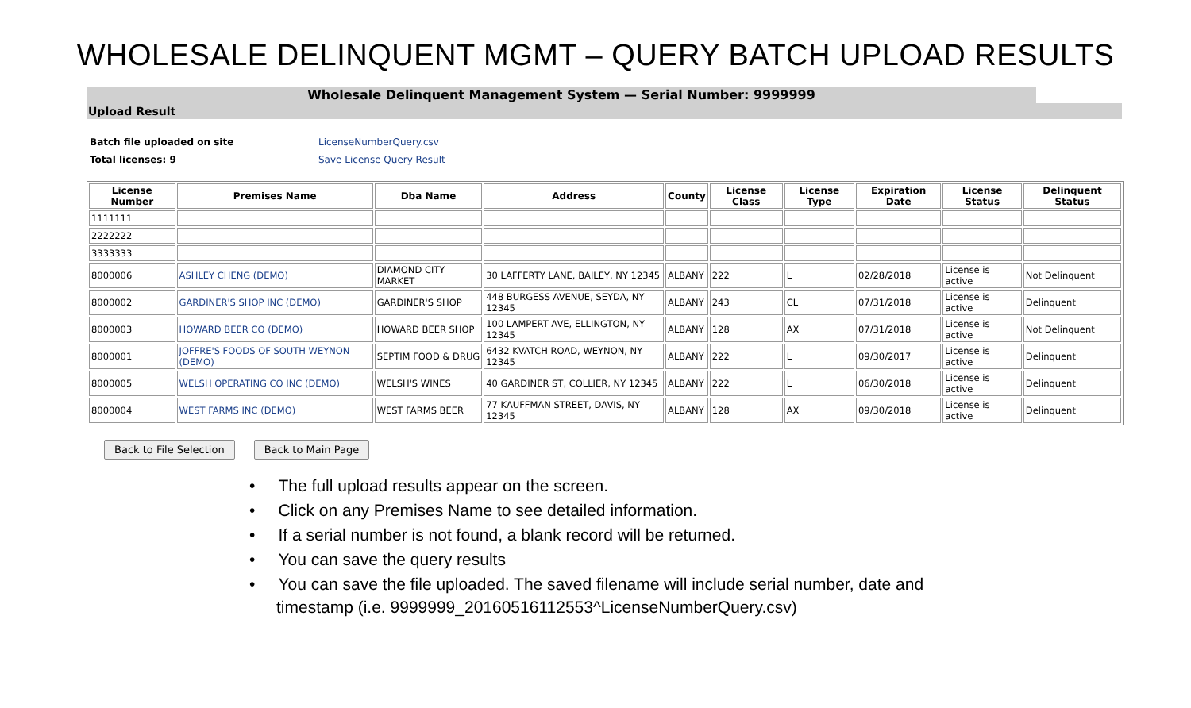WHOLESALE DELINQUENT MGMT – QUERY BATCH UPLOAD RESULTS
Wholesale Delinquent Management System — Serial Number: 9999999
Upload Result
Batch file uploaded on site LicenseNumberQuery.csv Total licenses: 9 Save License Query Result
| License Number | Premises Name | Dba Name | Address | County | License Class | License Type | Expiration Date | License Status | Delinquent Status |
| --- | --- | --- | --- | --- | --- | --- | --- | --- | --- |
| 1111111 | | | | | | | | | |
| 2222222 | | | | | | | | | |
| 3333333 | | | | | | | | | |
| 8000006 | ASHLEY CHENG (DEMO) | DIAMOND CITY MARKET | 30 LAFFERTY LANE, BAILEY, NY 12345 | ALBANY | 222 | L | 02/28/2018 | License is active | Not Delinquent |
| 8000002 | GARDINER'S SHOP INC (DEMO) | GARDINER'S SHOP | 448 BURGESS AVENUE, SEYDA, NY 12345 | ALBANY | 243 | CL | 07/31/2018 | License is active | Delinquent |
| 8000003 | HOWARD BEER CO (DEMO) | HOWARD BEER SHOP | 100 LAMPERT AVE, ELLINGTON, NY 12345 | ALBANY | 128 | AX | 07/31/2018 | License is active | Not Delinquent |
| 8000001 | JOFFRE'S FOODS OF SOUTH WEYNON (DEMO) | SEPTIM FOOD & DRUG | 6432 KVATCH ROAD, WEYNON, NY 12345 | ALBANY | 222 | L | 09/30/2017 | License is active | Delinquent |
| 8000005 | WELSH OPERATING CO INC (DEMO) | WELSH'S WINES | 40 GARDINER ST, COLLIER, NY 12345 | ALBANY | 222 | L | 06/30/2018 | License is active | Delinquent |
| 8000004 | WEST FARMS INC (DEMO) | WEST FARMS BEER | 77 KAUFFMAN STREET, DAVIS, NY 12345 | ALBANY | 128 | AX | 09/30/2018 | License is active | Delinquent |
Back to File Selection Back to Main Page
• The full upload results appear on the screen.
• Click on any Premises Name to see detailed information.
• If a serial number is not found, a blank record will be returned.
• You can save the query results
• You can save the file uploaded. The saved filename will include serial number, date and timestamp (i.e. 9999999_20160516112553^LicenseNumberQuery.csv)